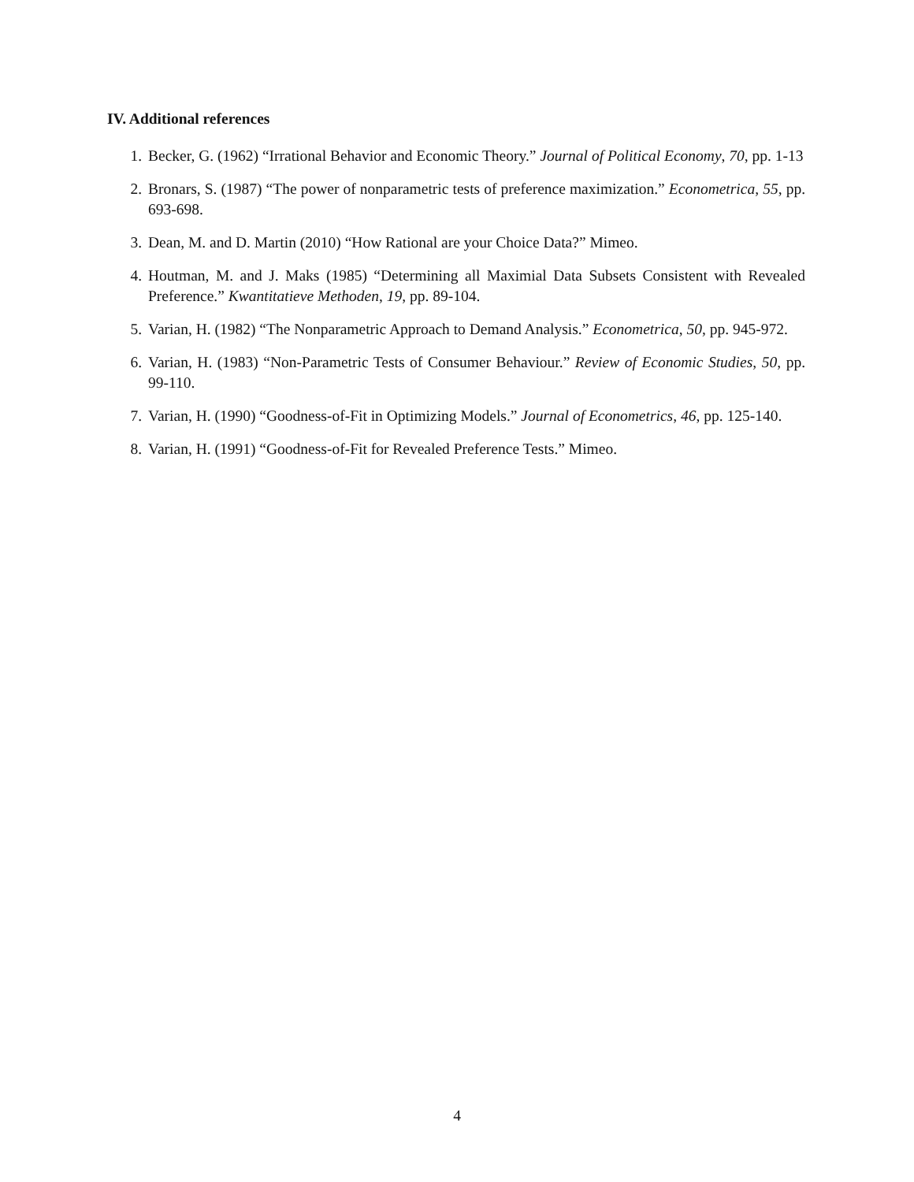IV. Additional references
1. Becker, G. (1962) “Irrational Behavior and Economic Theory.” Journal of Political Economy, 70, pp. 1-13
2. Bronars, S. (1987) “The power of nonparametric tests of preference maximization.” Econometrica, 55, pp. 693-698.
3. Dean, M. and D. Martin (2010) “How Rational are your Choice Data?” Mimeo.
4. Houtman, M. and J. Maks (1985) “Determining all Maximial Data Subsets Consistent with Revealed Preference.” Kwantitatieve Methoden, 19, pp. 89-104.
5. Varian, H. (1982) “The Nonparametric Approach to Demand Analysis.” Econometrica, 50, pp. 945-972.
6. Varian, H. (1983) “Non-Parametric Tests of Consumer Behaviour.” Review of Economic Studies, 50, pp. 99-110.
7. Varian, H. (1990) “Goodness-of-Fit in Optimizing Models.” Journal of Econometrics, 46, pp. 125-140.
8. Varian, H. (1991) “Goodness-of-Fit for Revealed Preference Tests.” Mimeo.
4